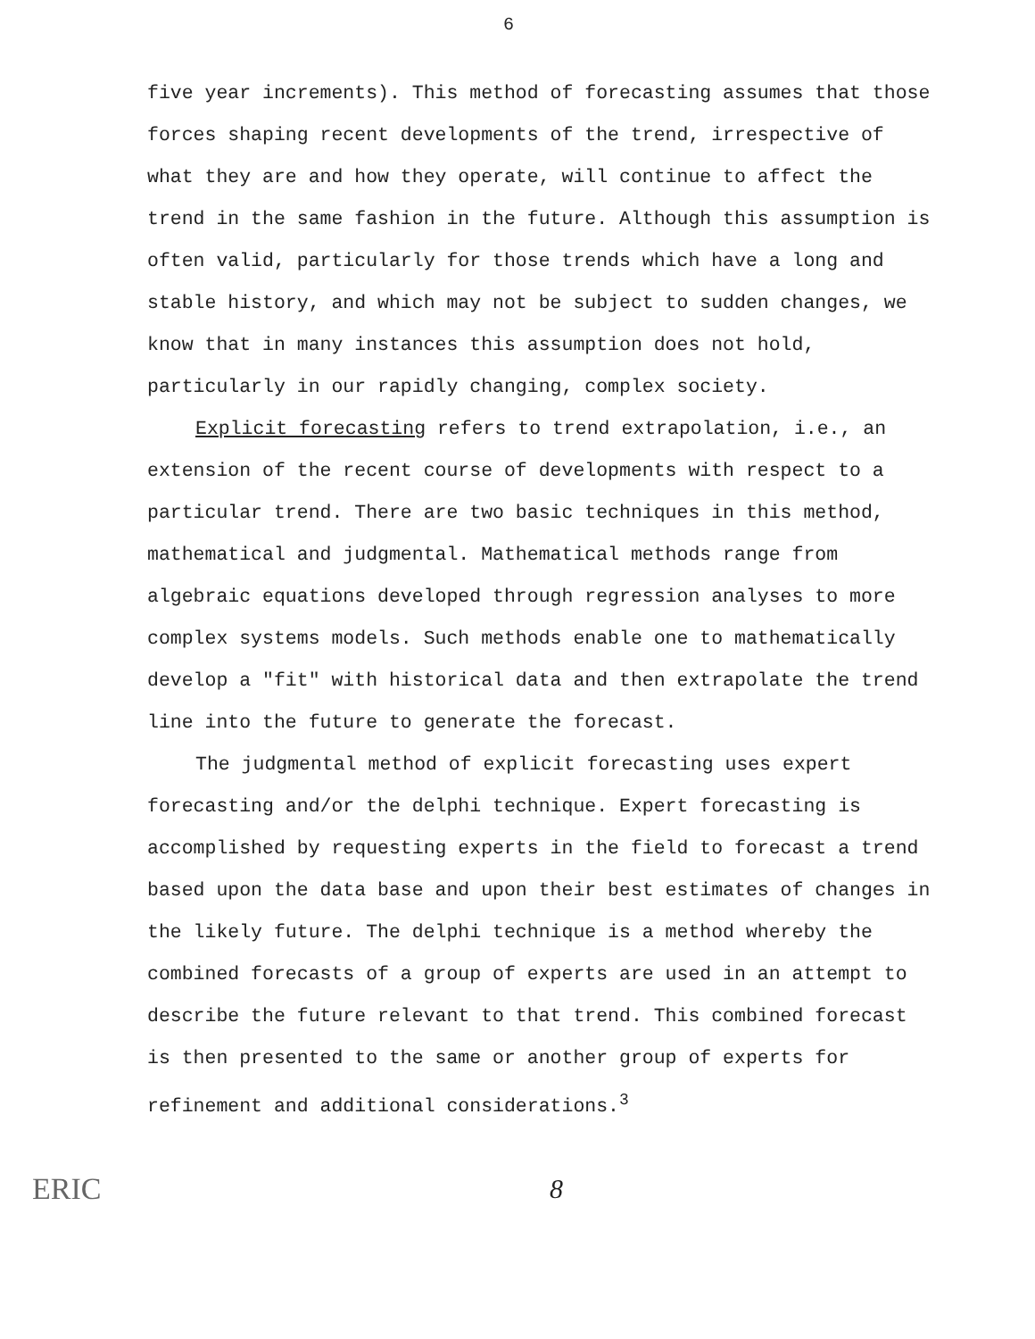6
five year increments). This method of forecasting assumes that those forces shaping recent developments of the trend, irrespective of what they are and how they operate, will continue to affect the trend in the same fashion in the future. Although this assumption is often valid, particularly for those trends which have a long and stable history, and which may not be subject to sudden changes, we know that in many instances this assumption does not hold, particularly in our rapidly changing, complex society.
Explicit forecasting refers to trend extrapolation, i.e., an extension of the recent course of developments with respect to a particular trend. There are two basic techniques in this method, mathematical and judgmental. Mathematical methods range from algebraic equations developed through regression analyses to more complex systems models. Such methods enable one to mathematically develop a "fit" with historical data and then extrapolate the trend line into the future to generate the forecast.
The judgmental method of explicit forecasting uses expert forecasting and/or the delphi technique. Expert forecasting is accomplished by requesting experts in the field to forecast a trend based upon the data base and upon their best estimates of changes in the likely future. The delphi technique is a method whereby the combined forecasts of a group of experts are used in an attempt to describe the future relevant to that trend. This combined forecast is then presented to the same or another group of experts for refinement and additional considerations.<sup>3</sup>
ERIC
8